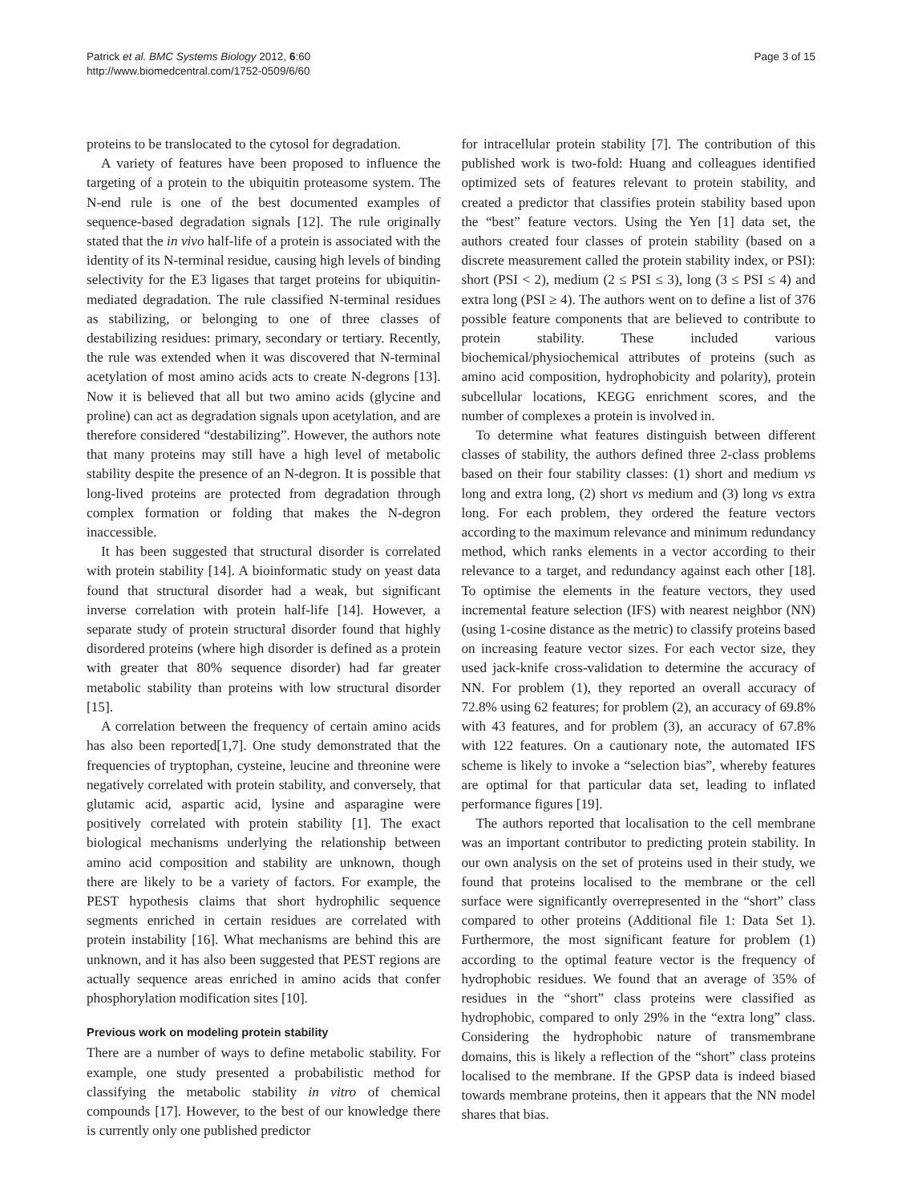Patrick et al. BMC Systems Biology 2012, 6:60
http://www.biomedcentral.com/1752-0509/6/60
Page 3 of 15
proteins to be translocated to the cytosol for degradation.
A variety of features have been proposed to influence the targeting of a protein to the ubiquitin proteasome system. The N-end rule is one of the best documented examples of sequence-based degradation signals [12]. The rule originally stated that the in vivo half-life of a protein is associated with the identity of its N-terminal residue, causing high levels of binding selectivity for the E3 ligases that target proteins for ubiquitin-mediated degradation. The rule classified N-terminal residues as stabilizing, or belonging to one of three classes of destabilizing residues: primary, secondary or tertiary. Recently, the rule was extended when it was discovered that N-terminal acetylation of most amino acids acts to create N-degrons [13]. Now it is believed that all but two amino acids (glycine and proline) can act as degradation signals upon acetylation, and are therefore considered “destabilizing”. However, the authors note that many proteins may still have a high level of metabolic stability despite the presence of an N-degron. It is possible that long-lived proteins are protected from degradation through complex formation or folding that makes the N-degron inaccessible.
It has been suggested that structural disorder is correlated with protein stability [14]. A bioinformatic study on yeast data found that structural disorder had a weak, but significant inverse correlation with protein half-life [14]. However, a separate study of protein structural disorder found that highly disordered proteins (where high disorder is defined as a protein with greater that 80% sequence disorder) had far greater metabolic stability than proteins with low structural disorder [15].
A correlation between the frequency of certain amino acids has also been reported[1,7]. One study demonstrated that the frequencies of tryptophan, cysteine, leucine and threonine were negatively correlated with protein stability, and conversely, that glutamic acid, aspartic acid, lysine and asparagine were positively correlated with protein stability [1]. The exact biological mechanisms underlying the relationship between amino acid composition and stability are unknown, though there are likely to be a variety of factors. For example, the PEST hypothesis claims that short hydrophilic sequence segments enriched in certain residues are correlated with protein instability [16]. What mechanisms are behind this are unknown, and it has also been suggested that PEST regions are actually sequence areas enriched in amino acids that confer phosphorylation modification sites [10].
Previous work on modeling protein stability
There are a number of ways to define metabolic stability. For example, one study presented a probabilistic method for classifying the metabolic stability in vitro of chemical compounds [17]. However, to the best of our knowledge there is currently only one published predictor
for intracellular protein stability [7]. The contribution of this published work is two-fold: Huang and colleagues identified optimized sets of features relevant to protein stability, and created a predictor that classifies protein stability based upon the “best” feature vectors. Using the Yen [1] data set, the authors created four classes of protein stability (based on a discrete measurement called the protein stability index, or PSI): short (PSI < 2), medium (2 ≤ PSI ≤ 3), long (3 ≤ PSI ≤ 4) and extra long (PSI ≥ 4). The authors went on to define a list of 376 possible feature components that are believed to contribute to protein stability. These included various biochemical/physiochemical attributes of proteins (such as amino acid composition, hydrophobicity and polarity), protein subcellular locations, KEGG enrichment scores, and the number of complexes a protein is involved in.
To determine what features distinguish between different classes of stability, the authors defined three 2-class problems based on their four stability classes: (1) short and medium vs long and extra long, (2) short vs medium and (3) long vs extra long. For each problem, they ordered the feature vectors according to the maximum relevance and minimum redundancy method, which ranks elements in a vector according to their relevance to a target, and redundancy against each other [18]. To optimise the elements in the feature vectors, they used incremental feature selection (IFS) with nearest neighbor (NN) (using 1-cosine distance as the metric) to classify proteins based on increasing feature vector sizes. For each vector size, they used jack-knife cross-validation to determine the accuracy of NN. For problem (1), they reported an overall accuracy of 72.8% using 62 features; for problem (2), an accuracy of 69.8% with 43 features, and for problem (3), an accuracy of 67.8% with 122 features. On a cautionary note, the automated IFS scheme is likely to invoke a “selection bias”, whereby features are optimal for that particular data set, leading to inflated performance figures [19].
The authors reported that localisation to the cell membrane was an important contributor to predicting protein stability. In our own analysis on the set of proteins used in their study, we found that proteins localised to the membrane or the cell surface were significantly overrepresented in the “short” class compared to other proteins (Additional file 1: Data Set 1). Furthermore, the most significant feature for problem (1) according to the optimal feature vector is the frequency of hydrophobic residues. We found that an average of 35% of residues in the “short” class proteins were classified as hydrophobic, compared to only 29% in the “extra long” class. Considering the hydrophobic nature of transmembrane domains, this is likely a reflection of the “short” class proteins localised to the membrane. If the GPSP data is indeed biased towards membrane proteins, then it appears that the NN model shares that bias.